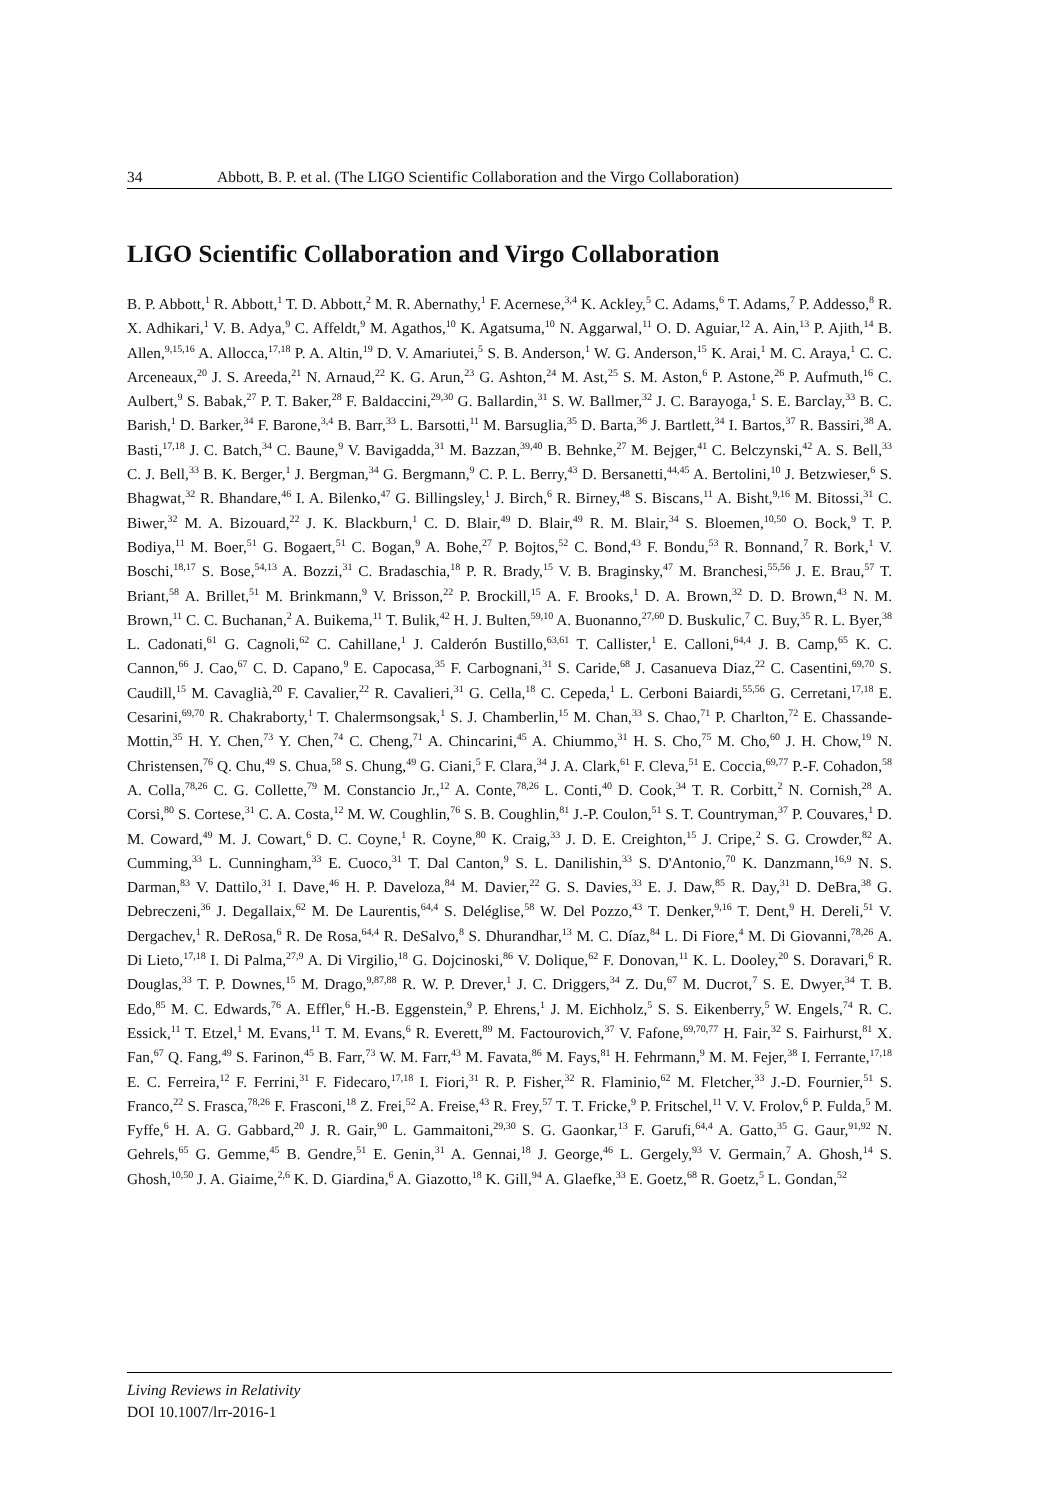34 Abbott, B. P. et al. (The LIGO Scientific Collaboration and the Virgo Collaboration)
LIGO Scientific Collaboration and Virgo Collaboration
B. P. Abbott,<sup>1</sup> R. Abbott,<sup>1</sup> T. D. Abbott,<sup>2</sup> M. R. Abernathy,<sup>1</sup> F. Acernese,<sup>3,4</sup> K. Ackley,<sup>5</sup> C. Adams,<sup>6</sup> T. Adams,<sup>7</sup> P. Addesso,<sup>8</sup> R. X. Adhikari,<sup>1</sup> V. B. Adya,<sup>9</sup> C. Affeldt,<sup>9</sup> M. Agathos,<sup>10</sup> K. Agatsuma,<sup>10</sup> N. Aggarwal,<sup>11</sup> O. D. Aguiar,<sup>12</sup> A. Ain,<sup>13</sup> P. Ajith,<sup>14</sup> B. Allen,<sup>9,15,16</sup> A. Allocca,<sup>17,18</sup> P. A. Altin,<sup>19</sup> D. V. Amariutei,<sup>5</sup> S. B. Anderson,<sup>1</sup> W. G. Anderson,<sup>15</sup> K. Arai,<sup>1</sup> M. C. Araya,<sup>1</sup> C. C. Arceneaux,<sup>20</sup> J. S. Areeda,<sup>21</sup> N. Arnaud,<sup>22</sup> K. G. Arun,<sup>23</sup> G. Ashton,<sup>24</sup> M. Ast,<sup>25</sup> S. M. Aston,<sup>6</sup> P. Astone,<sup>26</sup> P. Aufmuth,<sup>16</sup> C. Aulbert,<sup>9</sup> S. Babak,<sup>27</sup> P. T. Baker,<sup>28</sup> F. Baldaccini,<sup>29,30</sup> G. Ballardin,<sup>31</sup> S. W. Ballmer,<sup>32</sup> J. C. Barayoga,<sup>1</sup> S. E. Barclay,<sup>33</sup> B. C. Barish,<sup>1</sup> D. Barker,<sup>34</sup> F. Barone,<sup>3,4</sup> B. Barr,<sup>33</sup> L. Barsotti,<sup>11</sup> M. Barsuglia,<sup>35</sup> D. Barta,<sup>36</sup> J. Bartlett,<sup>34</sup> I. Bartos,<sup>37</sup> R. Bassiri,<sup>38</sup> A. Basti,<sup>17,18</sup> J. C. Batch,<sup>34</sup> C. Baune,<sup>9</sup> V. Bavigadda,<sup>31</sup> M. Bazzan,<sup>39,40</sup> B. Behnke,<sup>27</sup> M. Bejger,<sup>41</sup> C. Belczynski,<sup>42</sup> A. S. Bell,<sup>33</sup> C. J. Bell,<sup>33</sup> B. K. Berger,<sup>1</sup> J. Bergman,<sup>34</sup> G. Bergmann,<sup>9</sup> C. P. L. Berry,<sup>43</sup> D. Bersanetti,<sup>44,45</sup> A. Bertolini,<sup>10</sup> J. Betzwieser,<sup>6</sup> S. Bhagwat,<sup>32</sup> R. Bhandare,<sup>46</sup> I. A. Bilenko,<sup>47</sup> G. Billingsley,<sup>1</sup> J. Birch,<sup>6</sup> R. Birney,<sup>48</sup> S. Biscans,<sup>11</sup> A. Bisht,<sup>9,16</sup> M. Bitossi,<sup>31</sup> C. Biwer,<sup>32</sup> M. A. Bizouard,<sup>22</sup> J. K. Blackburn,<sup>1</sup> C. D. Blair,<sup>49</sup> D. Blair,<sup>49</sup> R. M. Blair,<sup>34</sup> S. Bloemen,<sup>10,50</sup> O. Bock,<sup>9</sup> T. P. Bodiya,<sup>11</sup> M. Boer,<sup>51</sup> G. Bogaert,<sup>51</sup> C. Bogan,<sup>9</sup> A. Bohe,<sup>27</sup> P. Bojtos,<sup>52</sup> C. Bond,<sup>43</sup> F. Bondu,<sup>53</sup> R. Bonnand,<sup>7</sup> R. Bork,<sup>1</sup> V. Boschi,<sup>18,17</sup> S. Bose,<sup>54,13</sup> A. Bozzi,<sup>31</sup> C. Bradaschia,<sup>18</sup> P. R. Brady,<sup>15</sup> V. B. Braginsky,<sup>47</sup> M. Branchesi,<sup>55,56</sup> J. E. Brau,<sup>57</sup> T. Briant,<sup>58</sup> A. Brillet,<sup>51</sup> M. Brinkmann,<sup>9</sup> V. Brisson,<sup>22</sup> P. Brockill,<sup>15</sup> A. F. Brooks,<sup>1</sup> D. A. Brown,<sup>32</sup> D. D. Brown,<sup>43</sup> N. M. Brown,<sup>11</sup> C. C. Buchanan,<sup>2</sup> A. Buikema,<sup>11</sup> T. Bulik,<sup>42</sup> H. J. Bulten,<sup>59,10</sup> A. Buonanno,<sup>27,60</sup> D. Buskulic,<sup>7</sup> C. Buy,<sup>35</sup> R. L. Byer,<sup>38</sup> L. Cadonati,<sup>61</sup> G. Cagnoli,<sup>62</sup> C. Cahillane,<sup>1</sup> J. Calderón Bustillo,<sup>63,61</sup> T. Callister,<sup>1</sup> E. Calloni,<sup>64,4</sup> J. B. Camp,<sup>65</sup> K. C. Cannon,<sup>66</sup> J. Cao,<sup>67</sup> C. D. Capano,<sup>9</sup> E. Capocasa,<sup>35</sup> F. Carbognani,<sup>31</sup> S. Caride,<sup>68</sup> J. Casanueva Diaz,<sup>22</sup> C. Casentini,<sup>69,70</sup> S. Caudill,<sup>15</sup> M. Cavaglià,<sup>20</sup> F. Cavalier,<sup>22</sup> R. Cavalieri,<sup>31</sup> G. Cella,<sup>18</sup> C. Cepeda,<sup>1</sup> L. Cerboni Baiardi,<sup>55,56</sup> G. Cerretani,<sup>17,18</sup> E. Cesarini,<sup>69,70</sup> R. Chakraborty,<sup>1</sup> T. Chalermsongsak,<sup>1</sup> S. J. Chamberlin,<sup>15</sup> M. Chan,<sup>33</sup> S. Chao,<sup>71</sup> P. Charlton,<sup>72</sup> E. Chassande-Mottin,<sup>35</sup> H. Y. Chen,<sup>73</sup> Y. Chen,<sup>74</sup> C. Cheng,<sup>71</sup> A. Chincarini,<sup>45</sup> A. Chiummo,<sup>31</sup> H. S. Cho,<sup>75</sup> M. Cho,<sup>60</sup> J. H. Chow,<sup>19</sup> N. Christensen,<sup>76</sup> Q. Chu,<sup>49</sup> S. Chua,<sup>58</sup> S. Chung,<sup>49</sup> G. Ciani,<sup>5</sup> F. Clara,<sup>34</sup> J. A. Clark,<sup>61</sup> F. Cleva,<sup>51</sup> E. Coccia,<sup>69,77</sup> P.-F. Cohadon,<sup>58</sup> A. Colla,<sup>78,26</sup> C. G. Collette,<sup>79</sup> M. Constancio Jr.,<sup>12</sup> A. Conte,<sup>78,26</sup> L. Conti,<sup>40</sup> D. Cook,<sup>34</sup> T. R. Corbitt,<sup>2</sup> N. Cornish,<sup>28</sup> A. Corsi,<sup>80</sup> S. Cortese,<sup>31</sup> C. A. Costa,<sup>12</sup> M. W. Coughlin,<sup>76</sup> S. B. Coughlin,<sup>81</sup> J.-P. Coulon,<sup>51</sup> S. T. Countryman,<sup>37</sup> P. Couvares,<sup>1</sup> D. M. Coward,<sup>49</sup> M. J. Cowart,<sup>6</sup> D. C. Coyne,<sup>1</sup> R. Coyne,<sup>80</sup> K. Craig,<sup>33</sup> J. D. E. Creighton,<sup>15</sup> J. Cripe,<sup>2</sup> S. G. Crowder,<sup>82</sup> A. Cumming,<sup>33</sup> L. Cunningham,<sup>33</sup> E. Cuoco,<sup>31</sup> T. Dal Canton,<sup>9</sup> S. L. Danilishin,<sup>33</sup> S. D'Antonio,<sup>70</sup> K. Danzmann,<sup>16,9</sup> N. S. Darman,<sup>83</sup> V. Dattilo,<sup>31</sup> I. Dave,<sup>46</sup> H. P. Daveloza,<sup>84</sup> M. Davier,<sup>22</sup> G. S. Davies,<sup>33</sup> E. J. Daw,<sup>85</sup> R. Day,<sup>31</sup> D. DeBra,<sup>38</sup> G. Debreczeni,<sup>36</sup> J. Degallaix,<sup>62</sup> M. De Laurentis,<sup>64,4</sup> S. Deléglise,<sup>58</sup> W. Del Pozzo,<sup>43</sup> T. Denker,<sup>9,16</sup> T. Dent,<sup>9</sup> H. Dereli,<sup>51</sup> V. Dergachev,<sup>1</sup> R. DeRosa,<sup>6</sup> R. De Rosa,<sup>64,4</sup> R. DeSalvo,<sup>8</sup> S. Dhurandhar,<sup>13</sup> M. C. Díaz,<sup>84</sup> L. Di Fiore,<sup>4</sup> M. Di Giovanni,<sup>78,26</sup> A. Di Lieto,<sup>17,18</sup> I. Di Palma,<sup>27,9</sup> A. Di Virgilio,<sup>18</sup> G. Dojcinoski,<sup>86</sup> V. Dolique,<sup>62</sup> F. Donovan,<sup>11</sup> K. L. Dooley,<sup>20</sup> S. Doravari,<sup>6</sup> R. Douglas,<sup>33</sup> T. P. Downes,<sup>15</sup> M. Drago,<sup>9,87,88</sup> R. W. P. Drever,<sup>1</sup> J. C. Driggers,<sup>34</sup> Z. Du,<sup>67</sup> M. Ducrot,<sup>7</sup> S. E. Dwyer,<sup>34</sup> T. B. Edo,<sup>85</sup> M. C. Edwards,<sup>76</sup> A. Effler,<sup>6</sup> H.-B. Eggenstein,<sup>9</sup> P. Ehrens,<sup>1</sup> J. M. Eichholz,<sup>5</sup> S. S. Eikenberry,<sup>5</sup> W. Engels,<sup>74</sup> R. C. Essick,<sup>11</sup> T. Etzel,<sup>1</sup> M. Evans,<sup>11</sup> T. M. Evans,<sup>6</sup> R. Everett,<sup>89</sup> M. Factourovich,<sup>37</sup> V. Fafone,<sup>69,70,77</sup> H. Fair,<sup>32</sup> S. Fairhurst,<sup>81</sup> X. Fan,<sup>67</sup> Q. Fang,<sup>49</sup> S. Farinon,<sup>45</sup> B. Farr,<sup>73</sup> W. M. Farr,<sup>43</sup> M. Favata,<sup>86</sup> M. Fays,<sup>81</sup> H. Fehrmann,<sup>9</sup> M. M. Fejer,<sup>38</sup> I. Ferrante,<sup>17,18</sup> E. C. Ferreira,<sup>12</sup> F. Ferrini,<sup>31</sup> F. Fidecaro,<sup>17,18</sup> I. Fiori,<sup>31</sup> R. P. Fisher,<sup>32</sup> R. Flaminio,<sup>62</sup> M. Fletcher,<sup>33</sup> J.-D. Fournier,<sup>51</sup> S. Franco,<sup>22</sup> S. Frasca,<sup>78,26</sup> F. Frasconi,<sup>18</sup> Z. Frei,<sup>52</sup> A. Freise,<sup>43</sup> R. Frey,<sup>57</sup> T. T. Fricke,<sup>9</sup> P. Fritschel,<sup>11</sup> V. V. Frolov,<sup>6</sup> P. Fulda,<sup>5</sup> M. Fyffe,<sup>6</sup> H. A. G. Gabbard,<sup>20</sup> J. R. Gair,<sup>90</sup> L. Gammaitoni,<sup>29,30</sup> S. G. Gaonkar,<sup>13</sup> F. Garufi,<sup>64,4</sup> A. Gatto,<sup>35</sup> G. Gaur,<sup>91,92</sup> N. Gehrels,<sup>65</sup> G. Gemme,<sup>45</sup> B. Gendre,<sup>51</sup> E. Genin,<sup>31</sup> A. Gennai,<sup>18</sup> J. George,<sup>46</sup> L. Gergely,<sup>93</sup> V. Germain,<sup>7</sup> A. Ghosh,<sup>14</sup> S. Ghosh,<sup>10,50</sup> J. A. Giaime,<sup>2,6</sup> K. D. Giardina,<sup>6</sup> A. Giazotto,<sup>18</sup> K. Gill,<sup>94</sup> A. Glaefke,<sup>33</sup> E. Goetz,<sup>68</sup> R. Goetz,<sup>5</sup> L. Gondan,<sup>52</sup>
Living Reviews in Relativity
DOI 10.1007/lrr-2016-1